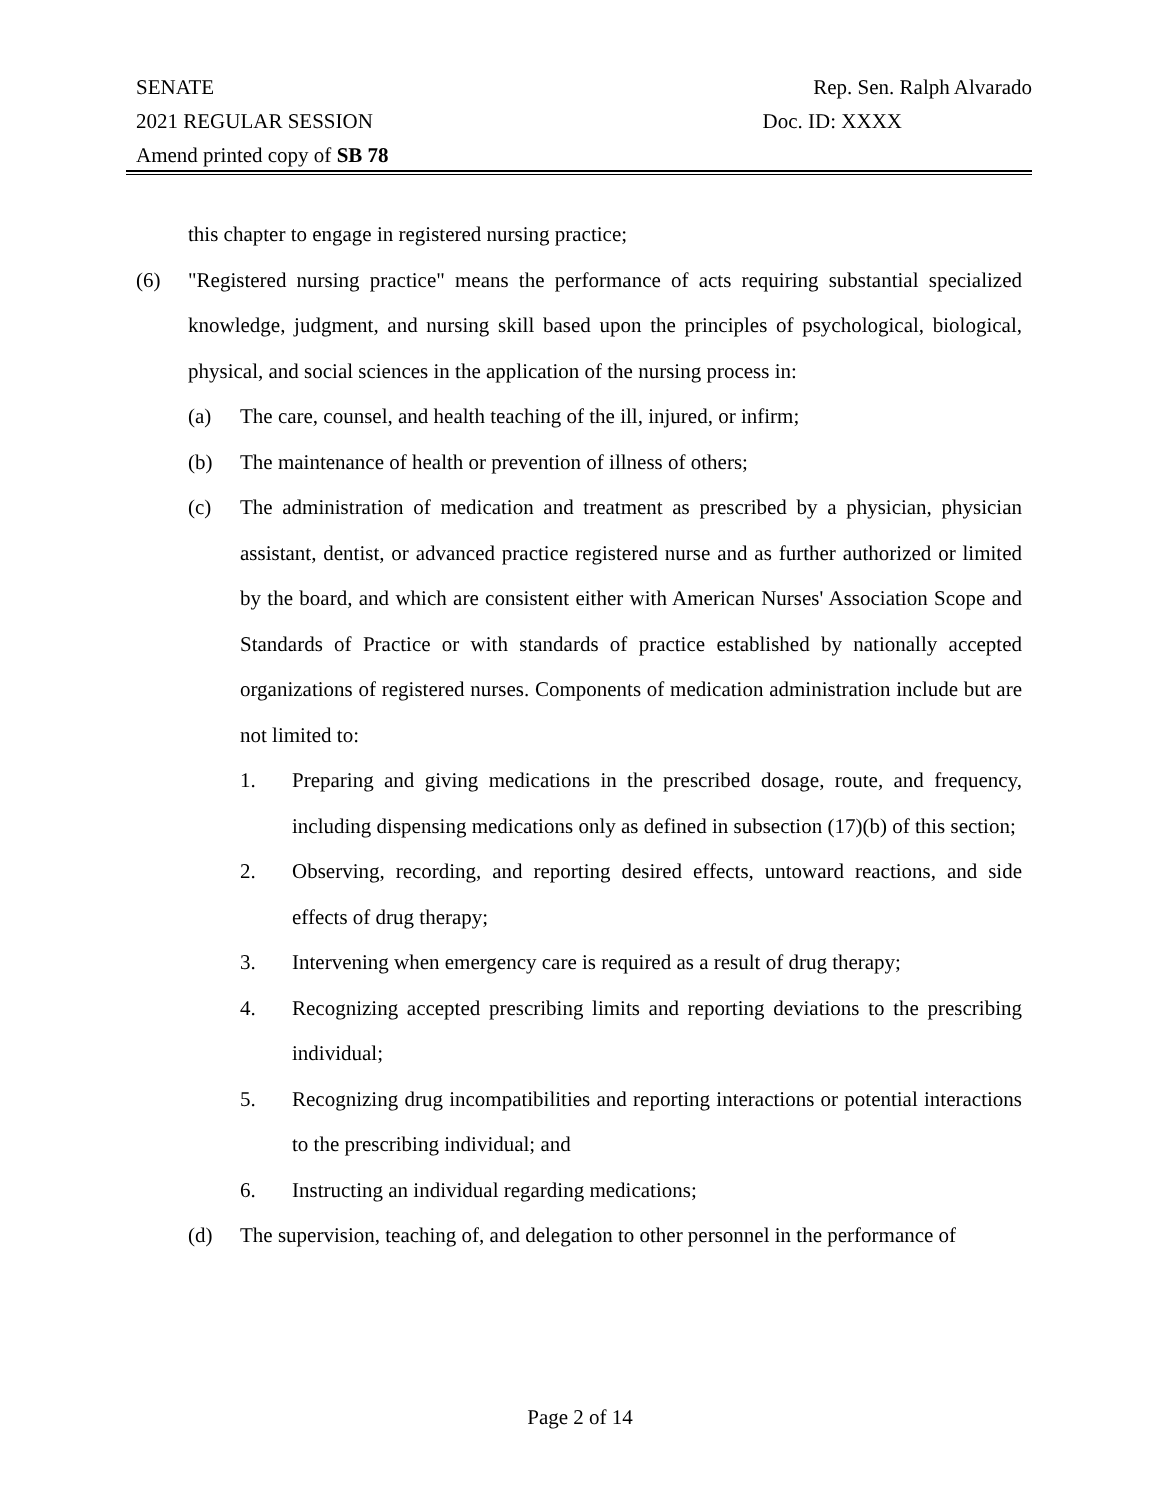SENATE Rep. Sen. Ralph Alvarado
2021 REGULAR SESSION Doc. ID: XXXX
Amend printed copy of SB 78
this chapter to engage in registered nursing practice;
(6) "Registered nursing practice" means the performance of acts requiring substantial specialized knowledge, judgment, and nursing skill based upon the principles of psychological, biological, physical, and social sciences in the application of the nursing process in:
(a) The care, counsel, and health teaching of the ill, injured, or infirm;
(b) The maintenance of health or prevention of illness of others;
(c) The administration of medication and treatment as prescribed by a physician, physician assistant, dentist, or advanced practice registered nurse and as further authorized or limited by the board, and which are consistent either with American Nurses' Association Scope and Standards of Practice or with standards of practice established by nationally accepted organizations of registered nurses. Components of medication administration include but are not limited to:
1. Preparing and giving medications in the prescribed dosage, route, and frequency, including dispensing medications only as defined in subsection (17)(b) of this section;
2. Observing, recording, and reporting desired effects, untoward reactions, and side effects of drug therapy;
3. Intervening when emergency care is required as a result of drug therapy;
4. Recognizing accepted prescribing limits and reporting deviations to the prescribing individual;
5. Recognizing drug incompatibilities and reporting interactions or potential interactions to the prescribing individual; and
6. Instructing an individual regarding medications;
(d) The supervision, teaching of, and delegation to other personnel in the performance of
Page 2 of 14